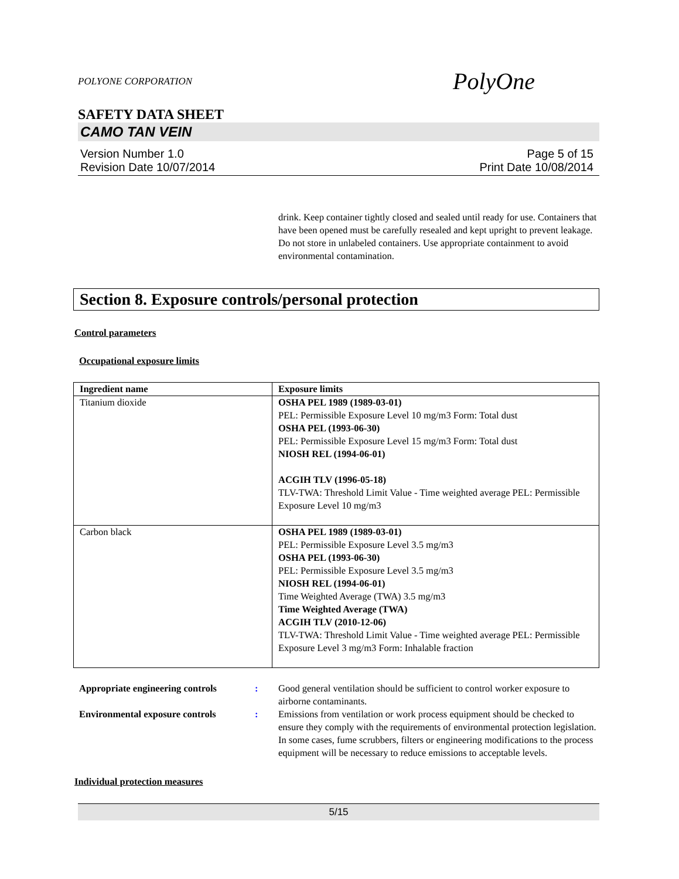POLYONE CORPORATION PolyOne
SAFETY DATA SHEET
CAMO TAN VEIN
Version Number 1.0
Revision Date 10/07/2014
Page 5 of 15
Print Date 10/08/2014
drink. Keep container tightly closed and sealed until ready for use. Containers that have been opened must be carefully resealed and kept upright to prevent leakage. Do not store in unlabeled containers. Use appropriate containment to avoid environmental contamination.
Section 8. Exposure controls/personal protection
Control parameters
Occupational exposure limits
| Ingredient name | Exposure limits |
| --- | --- |
| Titanium dioxide | OSHA PEL 1989 (1989-03-01) PEL: Permissible Exposure Level 10 mg/m3 Form: Total dust OSHA PEL (1993-06-30) PEL: Permissible Exposure Level 15 mg/m3 Form: Total dust NIOSH REL (1994-06-01) ACGIH TLV (1996-05-18) TLV-TWA: Threshold Limit Value - Time weighted average PEL: Permissible Exposure Level 10 mg/m3 |
| Carbon black | OSHA PEL 1989 (1989-03-01) PEL: Permissible Exposure Level 3.5 mg/m3 OSHA PEL (1993-06-30) PEL: Permissible Exposure Level 3.5 mg/m3 NIOSH REL (1994-06-01) Time Weighted Average (TWA) 3.5 mg/m3 Time Weighted Average (TWA) ACGIH TLV (2010-12-06) TLV-TWA: Threshold Limit Value - Time weighted average PEL: Permissible Exposure Level 3 mg/m3 Form: Inhalable fraction |
Appropriate engineering controls:
Good general ventilation should be sufficient to control worker exposure to airborne contaminants.
Environmental exposure controls:
Emissions from ventilation or work process equipment should be checked to ensure they comply with the requirements of environmental protection legislation. In some cases, fume scrubbers, filters or engineering modifications to the process equipment will be necessary to reduce emissions to acceptable levels.
Individual protection measures
5/15